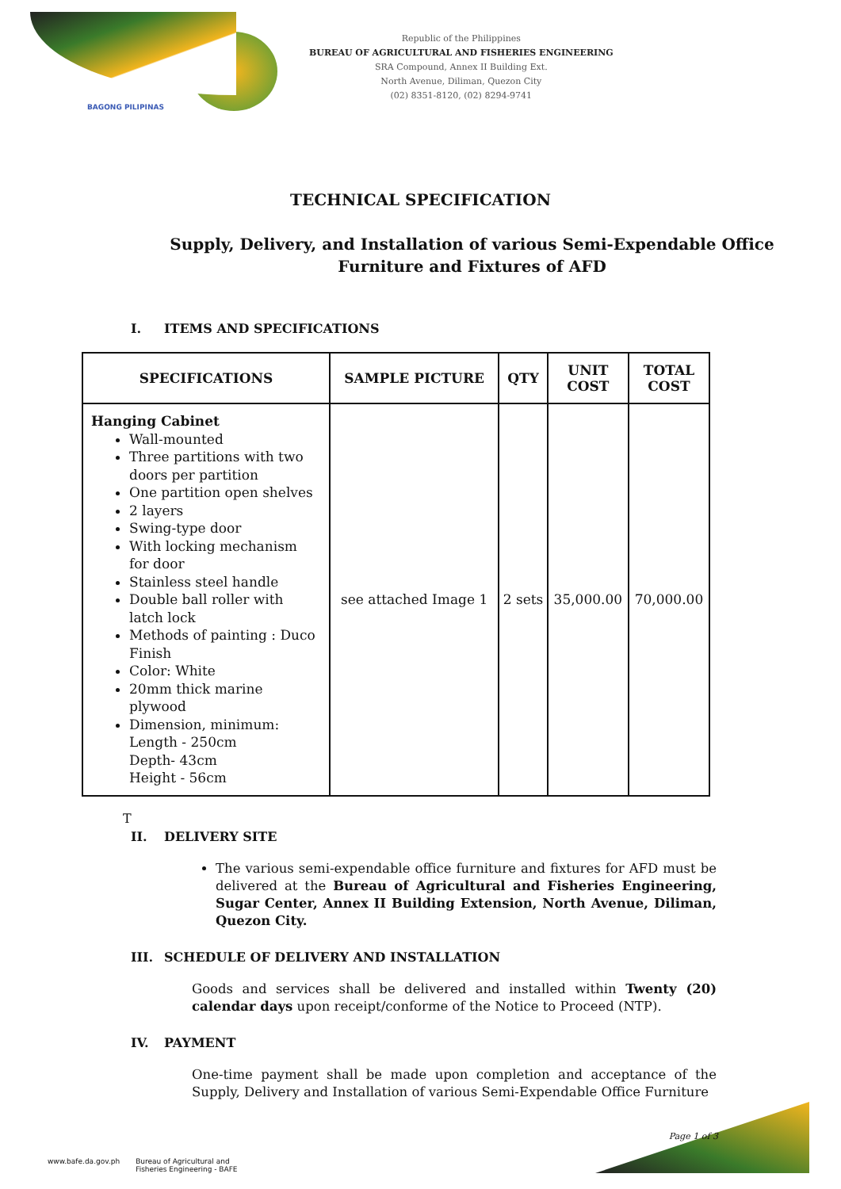BAGONG PILIPINAS
Republic of the Philippines
BUREAU OF AGRICULTURAL AND FISHERIES ENGINEERING
SRA Compound, Annex II Building Ext.
North Avenue, Diliman, Quezon City
(02) 8351-8120, (02) 8294-9741
TECHNICAL SPECIFICATION
Supply, Delivery, and Installation of various Semi-Expendable Office
Furniture and Fixtures of AFD
I. ITEMS AND SPECIFICATIONS
| SPECIFICATIONS | SAMPLE PICTURE | QTY | UNIT COST | TOTAL COST |
| --- | --- | --- | --- | --- |
| Hanging Cabinet Wall-mounted Three partitions with two doors per partition One partition open shelves 2 layers Swing-type door With locking mechanism for door Stainless steel handle Double ball roller with latch lock Methods of painting : Duco Finish Color: White 20mm thick marine plywood Dimension, minimum: Length - 250cm Depth- 43cm Height - 56cm | see attached Image 1 | 2 sets | 35,000.00 | 70,000.00 |
T
II. DELIVERY SITE
The various semi-expendable office furniture and fixtures for AFD must be delivered at the Bureau of Agricultural and Fisheries Engineering, Sugar Center, Annex II Building Extension, North Avenue, Diliman, Quezon City.
III. SCHEDULE OF DELIVERY AND INSTALLATION
Goods and services shall be delivered and installed within Twenty (20) calendar days upon receipt/conforme of the Notice to Proceed (NTP).
IV. PAYMENT
One-time payment shall be made upon completion and acceptance of the Supply, Delivery and Installation of various Semi-Expendable Office Furniture
Page 1 of 3
www.bafe.da.gov.ph Bureau of Agricultural and
Fisheries Engineering - BAFE